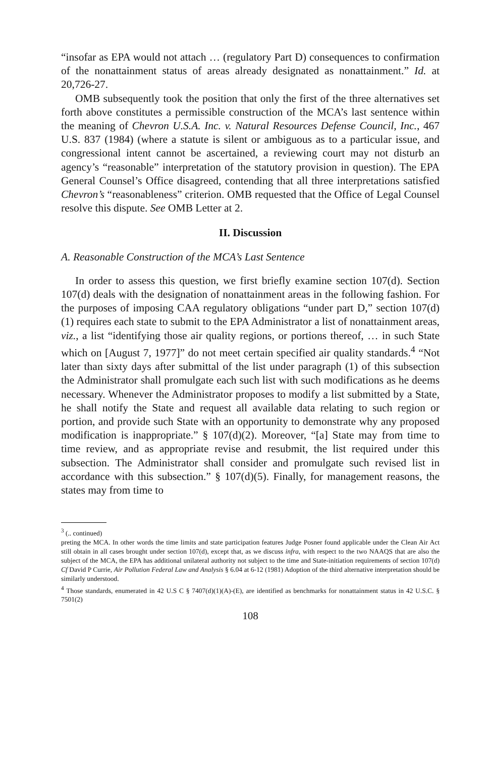“insofar as EPA would not attach … (regulatory Part D) consequences to confirmation of the nonattainment status of areas already designated as nonattainment.” Id. at 20,726-27.
OMB subsequently took the position that only the first of the three alternatives set forth above constitutes a permissible construction of the MCA’s last sentence within the meaning of Chevron U.S.A. Inc. v. Natural Resources Defense Council, Inc., 467 U.S. 837 (1984) (where a statute is silent or ambiguous as to a particular issue, and congressional intent cannot be ascertained, a reviewing court may not disturb an agency’s “reasonable” interpretation of the statutory provision in question). The EPA General Counsel’s Office disagreed, contending that all three interpretations satisfied Chevron’s “reasonableness” criterion. OMB requested that the Office of Legal Counsel resolve this dispute. See OMB Letter at 2.
II. Discussion
A. Reasonable Construction of the MCA’s Last Sentence
In order to assess this question, we first briefly examine section 107(d). Section 107(d) deals with the designation of nonattainment areas in the following fashion. For the purposes of imposing CAA regulatory obligations “under part D,” section 107(d)(1) requires each state to submit to the EPA Administrator a list of nonattainment areas, viz., a list “identifying those air quality regions, or portions thereof, … in such State which on [August 7, 1977]” do not meet certain specified air quality standards.<sup>4</sup> “Not later than sixty days after submittal of the list under paragraph (1) of this subsection the Administrator shall promulgate each such list with such modifications as he deems necessary. Whenever the Administrator proposes to modify a list submitted by a State, he shall notify the State and request all available data relating to such region or portion, and provide such State with an opportunity to demonstrate why any proposed modification is inappropriate.” § 107(d)(2). Moreover, “[a] State may from time to time review, and as appropriate revise and resubmit, the list required under this subsection. The Administrator shall consider and promulgate such revised list in accordance with this subsection.” § 107(d)(5). Finally, for management reasons, the states may from time to
<sup>3</sup> (.. continued)
preting the MCA. In other words the time limits and state participation features Judge Posner found applicable under the Clean Air Act still obtain in all cases brought under section 107(d), except that, as we discuss infra, with respect to the two NAAQS that are also the subject of the MCA, the EPA has additional unilateral authority not subject to the time and State-initiation requirements of section 107(d) Cf David P Currie, Air Pollution Federal Law and Analysis § 6.04 at 6-12 (1981) Adoption of the third alternative interpretation should be similarly understood.
<sup>4</sup> Those standards, enumerated in 42 U.S C § 7407(d)(1)(A)-(E), are identified as benchmarks for nonattainment status in 42 U.S.C. § 7501(2)
108